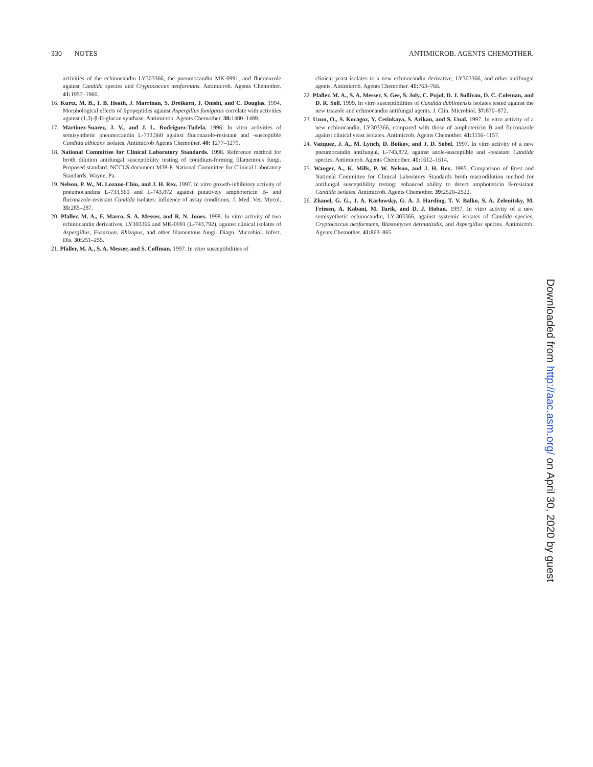330 NOTES ANTIMICROB. AGENTS CHEMOTHER.
activities of the echinocandin LY303366, the pneumocandin MK-0991, and fluconazole against Candida species and Cryptococcus neoformans. Antimicrob. Agents Chemother. 41: 1957–1960.
16. Kurtz, M. B., I. B. Heath, J. Marrinan, S. Dreikorn, J. Onishi, and C. Douglas. 1994. Morphological effects of lipopeptides against Aspergillus fumigatus correlate with activities against (1,3)-β-D-glucan synthase. Antimicrob. Agents Chemother. 38: 1480–1489.
17. Martinez-Suarez, J. V., and J. L. Rodriguez-Tudela. 1996. In vitro activities of semisynthetic pneumocandin L-733,560 against fluconazole-resistant and -susceptible Candida albicans isolates. Antimicrob Agents Chemother. 40: 1277–1279.
18. National Committee for Clinical Laboratory Standards. 1998. Reference method for broth dilution antifungal susceptibility testing of conidium-forming filamentous fungi. Proposed standard. NCCLS document M38-P. National Committee for Clinical Laboratory Standards, Wayne, Pa.
19. Nelson, P. W., M. Lozano-Chiu, and J. H. Rex. 1997. In vitro growth-inhibitory activity of pneumocandins L-733,560 and L-743,872 against putatively amphotericin B- and fluconazole-resistant Candida isolates: influence of assay conditions. J. Med. Vet. Mycol. 35: 285–287.
20. Pfaller, M. A., F. Marco, S. A. Messer, and R. N. Jones. 1998. In vitro activity of two echinocandin derivatives, LY303366 and MK-0991 (L-743,792), against clinical isolates of Aspergillus, Fusarium, Rhizopus, and other filamentous fungi. Diagn. Microbiol. Infect. Dis. 30: 251–255.
21. Pfaller, M. A., S. A. Messer, and S. Coffman. 1997. In vitro susceptibilities of
clinical yeast isolates to a new echinocandin derivative, LY303366, and other antifungal agents. Antimicrob. Agents Chemother. 41: 763–766.
22. Pfaller, M. A., S. A. Messer, S. Gee, S. Joly, C. Pujol, D. J. Sullivan, D. C. Coleman, and D. R. Soll. 1999. In vitro susceptibilities of Candida dubliniensis isolates tested against the new triazole and echinocandin antifungal agents. J. Clin. Microbiol. 37: 870–872.
23. Uzun, O., S. Kocagoz, Y. Cetinkaya, S. Arikan, and S. Unal. 1997. In vitro activity of a new echinocandin, LY303366, compared with those of amphotericin B and fluconazole against clinical yeast isolates. Antimicrob. Agents Chemother. 41: 1156–1157.
24. Vazquez, J. A., M. Lynch, D. Boikov, and J. D. Sobel. 1997. In vitro activity of a new pneumocandin antifungal, L-743,872, against azole-susceptible and -resistant Candida species. Antimicrob. Agents Chemother. 41: 1612–1614.
25. Wanger, A., K. Mills, P. W. Nelson, and J. H. Rex. 1995. Comparison of Etest and National Committee for Clinical Laboratory Standards broth macrodilution method for antifungal susceptibility testing: enhanced ability to detect amphotericin B-resistant Candida isolates. Antimicrob. Agents Chemother. 39: 2520–2522.
26. Zhanel, G. G., J. A. Karlowsky, G. A. J. Harding, T. V. Balko, S. A. Zelenitsky, M. Friesen, A. Kabani, M. Turik, and D. J. Hoban. 1997. In vitro activity of a new semisynthetic echinocandin, LY-303366, against systemic isolates of Candida species, Cryptococcus neoformans, Blastomyces dermatitidis, and Aspergillus species. Antimicrob. Agents Chemother. 41: 863–865.
Downloaded from http://aac.asm.org/ on April 30, 2020 by guest